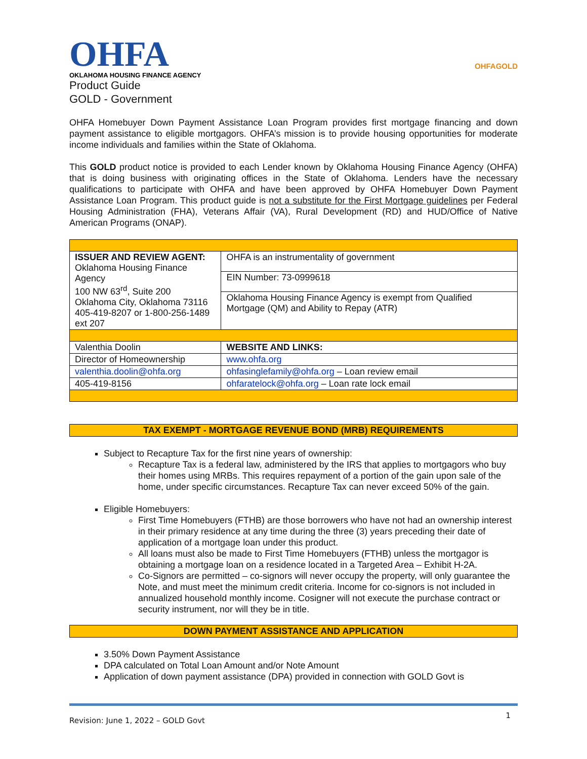OHFA
OKLAHOMA HOUSING FINANCE AGENCY
Product Guide
GOLD - Government
OHFAGOLD
OHFA Homebuyer Down Payment Assistance Loan Program provides first mortgage financing and down payment assistance to eligible mortgagors. OHFA’s mission is to provide housing opportunities for moderate income individuals and families within the State of Oklahoma.
This GOLD product notice is provided to each Lender known by Oklahoma Housing Finance Agency (OHFA) that is doing business with originating offices in the State of Oklahoma. Lenders have the necessary qualifications to participate with OHFA and have been approved by OHFA Homebuyer Down Payment Assistance Loan Program. This product guide is not a substitute for the First Mortgage guidelines per Federal Housing Administration (FHA), Veterans Affair (VA), Rural Development (RD) and HUD/Office of Native American Programs (ONAP).
| ISSUER AND REVIEW AGENT: Oklahoma Housing Finance Agency 100 NW 63<sup>rd</sup>, Suite 200 Oklahoma City, Oklahoma 73116 405-419-8207 or 1-800-256-1489 ext 207 | OHFA is an instrumentality of government |
| | EIN Number: 73-0999618 |
| | Oklahoma Housing Finance Agency is exempt from Qualified Mortgage (QM) and Ability to Repay (ATR) |
| Valenthia Doolin | WEBSITE AND LINKS: |
| Director of Homeownership | www.ohfa.org |
| valenthia.doolin@ohfa.org | ohfasinglefamily@ohfa.org – Loan review email |
| 405-419-8156 | ohfaratelock@ohfa.org – Loan rate lock email |
TAX EXEMPT - MORTGAGE REVENUE BOND (MRB) REQUIREMENTS
Subject to Recapture Tax for the first nine years of ownership:
Recapture Tax is a federal law, administered by the IRS that applies to mortgagors who buy their homes using MRBs. This requires repayment of a portion of the gain upon sale of the home, under specific circumstances. Recapture Tax can never exceed 50% of the gain.
Eligible Homebuyers:
First Time Homebuyers (FTHB) are those borrowers who have not had an ownership interest in their primary residence at any time during the three (3) years preceding their date of application of a mortgage loan under this product.
All loans must also be made to First Time Homebuyers (FTHB) unless the mortgagor is obtaining a mortgage loan on a residence located in a Targeted Area – Exhibit H-2A.
Co-Signors are permitted – co-signors will never occupy the property, will only guarantee the Note, and must meet the minimum credit criteria. Income for co-signors is not included in annualized household monthly income. Cosigner will not execute the purchase contract or security instrument, nor will they be in title.
DOWN PAYMENT ASSISTANCE AND APPLICATION
3.50% Down Payment Assistance
DPA calculated on Total Loan Amount and/or Note Amount
Application of down payment assistance (DPA) provided in connection with GOLD Govt is
Revision: June 1, 2022 – GOLD Govt 1